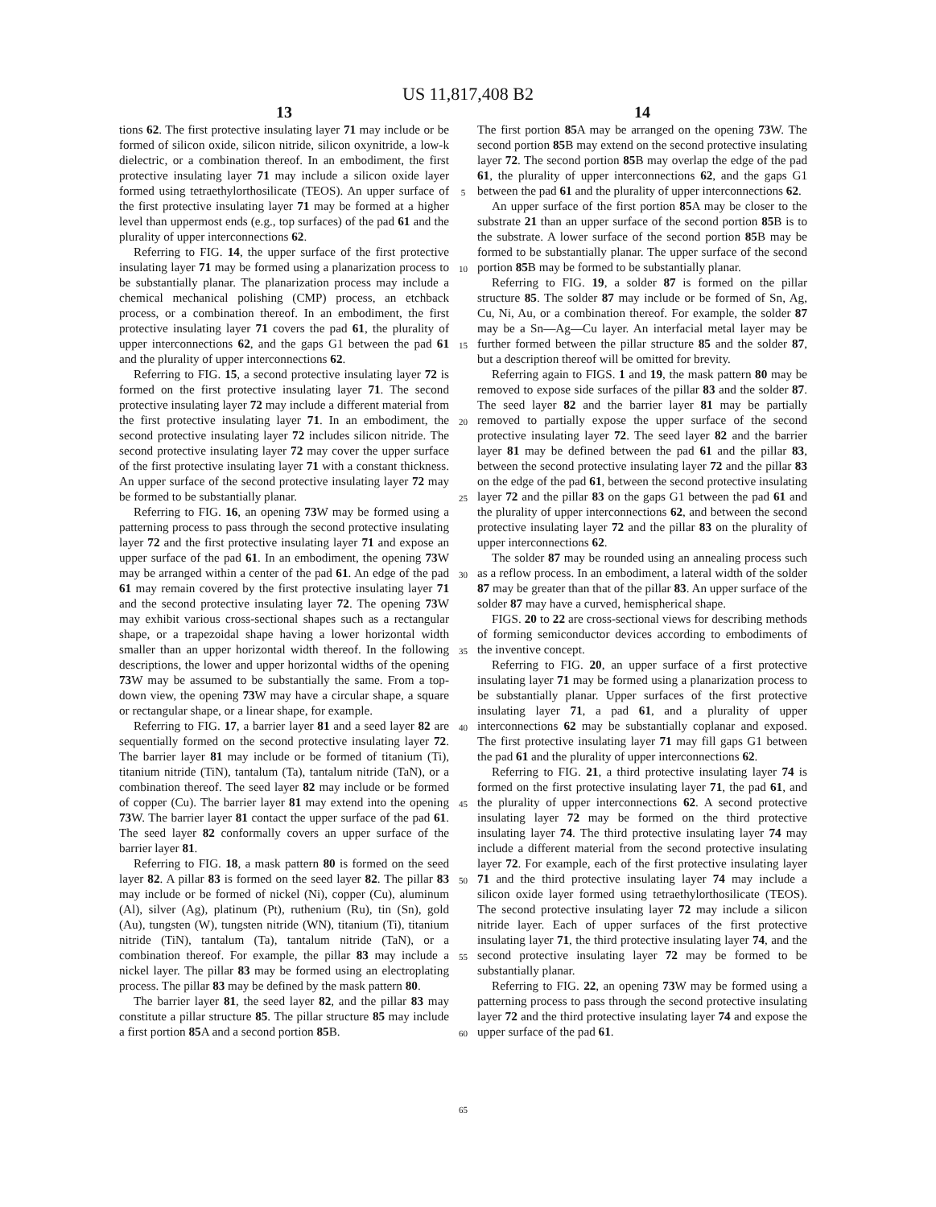US 11,817,408 B2
13
tions 62. The first protective insulating layer 71 may include or be formed of silicon oxide, silicon nitride, silicon oxynitride, a low-k dielectric, or a combination thereof. In an embodiment, the first protective insulating layer 71 may include a silicon oxide layer formed using tetraethylorthosilicate (TEOS). An upper surface of the first protective insulating layer 71 may be formed at a higher level than uppermost ends (e.g., top surfaces) of the pad 61 and the plurality of upper interconnections 62.
Referring to FIG. 14, the upper surface of the first protective insulating layer 71 may be formed using a planarization process to be substantially planar. The planarization process may include a chemical mechanical polishing (CMP) process, an etchback process, or a combination thereof. In an embodiment, the first protective insulating layer 71 covers the pad 61, the plurality of upper interconnections 62, and the gaps G1 between the pad 61 and the plurality of upper interconnections 62.
Referring to FIG. 15, a second protective insulating layer 72 is formed on the first protective insulating layer 71. The second protective insulating layer 72 may include a different material from the first protective insulating layer 71. In an embodiment, the second protective insulating layer 72 includes silicon nitride. The second protective insulating layer 72 may cover the upper surface of the first protective insulating layer 71 with a constant thickness. An upper surface of the second protective insulating layer 72 may be formed to be substantially planar.
Referring to FIG. 16, an opening 73 W may be formed using a patterning process to pass through the second protective insulating layer 72 and the first protective insulating layer 71 and expose an upper surface of the pad 61. In an embodiment, the opening 73 W may be arranged within a center of the pad 61. An edge of the pad 61 may remain covered by the first protective insulating layer 71 and the second protective insulating layer 72. The opening 73 W may exhibit various cross-sectional shapes such as a rectangular shape, or a trapezoidal shape having a lower horizontal width smaller than an upper horizontal width thereof. In the following descriptions, the lower and upper horizontal widths of the opening 73 W may be assumed to be substantially the same. From a top-down view, the opening 73 W may have a circular shape, a square or rectangular shape, or a linear shape, for example.
Referring to FIG. 17, a barrier layer 81 and a seed layer 82 are sequentially formed on the second protective insulating layer 72. The barrier layer 81 may include or be formed of titanium (Ti), titanium nitride (TiN), tantalum (Ta), tantalum nitride (TaN), or a combination thereof. The seed layer 82 may include or be formed of copper (Cu). The barrier layer 81 may extend into the opening 73 W. The barrier layer 81 contact the upper surface of the pad 61. The seed layer 82 conformally covers an upper surface of the barrier layer 81.
Referring to FIG. 18, a mask pattern 80 is formed on the seed layer 82. A pillar 83 is formed on the seed layer 82. The pillar 83 may include or be formed of nickel (Ni), copper (Cu), aluminum (Al), silver (Ag), platinum (Pt), ruthenium (Ru), tin (Sn), gold (Au), tungsten (W), tungsten nitride (WN), titanium (Ti), titanium nitride (TiN), tantalum (Ta), tantalum nitride (TaN), or a combination thereof. For example, the pillar 83 may include a nickel layer. The pillar 83 may be formed using an electroplating process. The pillar 83 may be defined by the mask pattern 80.
The barrier layer 81, the seed layer 82, and the pillar 83 may constitute a pillar structure 85. The pillar structure 85 may include a first portion 85 A and a second portion 85 B.
5
10
15
20
25
30
35
40
45
50
55
60
65
14
The first portion 85 A may be arranged on the opening 73 W. The second portion 85 B may extend on the second protective insulating layer 72. The second portion 85 B may overlap the edge of the pad 61, the plurality of upper interconnections 62, and the gaps G1 between the pad 61 and the plurality of upper interconnections 62.
An upper surface of the first portion 85 A may be closer to the substrate 21 than an upper surface of the second portion 85 B is to the substrate. A lower surface of the second portion 85 B may be formed to be substantially planar. The upper surface of the second portion 85 B may be formed to be substantially planar.
Referring to FIG. 19, a solder 87 is formed on the pillar structure 85. The solder 87 may include or be formed of Sn, Ag, Cu, Ni, Au, or a combination thereof. For example, the solder 87 may be a Sn—Ag—Cu layer. An interfacial metal layer may be further formed between the pillar structure 85 and the solder 87, but a description thereof will be omitted for brevity.
Referring again to FIGS. 1 and 19, the mask pattern 80 may be removed to expose side surfaces of the pillar 83 and the solder 87. The seed layer 82 and the barrier layer 81 may be partially removed to partially expose the upper surface of the second protective insulating layer 72. The seed layer 82 and the barrier layer 81 may be defined between the pad 61 and the pillar 83, between the second protective insulating layer 72 and the pillar 83 on the edge of the pad 61, between the second protective insulating layer 72 and the pillar 83 on the gaps G1 between the pad 61 and the plurality of upper interconnections 62, and between the second protective insulating layer 72 and the pillar 83 on the plurality of upper interconnections 62.
The solder 87 may be rounded using an annealing process such as a reflow process. In an embodiment, a lateral width of the solder 87 may be greater than that of the pillar 83. An upper surface of the solder 87 may have a curved, hemispherical shape.
FIGS. 20 to 22 are cross-sectional views for describing methods of forming semiconductor devices according to embodiments of the inventive concept.
Referring to FIG. 20, an upper surface of a first protective insulating layer 71 may be formed using a planarization process to be substantially planar. Upper surfaces of the first protective insulating layer 71, a pad 61, and a plurality of upper interconnections 62 may be substantially coplanar and exposed. The first protective insulating layer 71 may fill gaps G1 between the pad 61 and the plurality of upper interconnections 62.
Referring to FIG. 21, a third protective insulating layer 74 is formed on the first protective insulating layer 71, the pad 61, and the plurality of upper interconnections 62. A second protective insulating layer 72 may be formed on the third protective insulating layer 74. The third protective insulating layer 74 may include a different material from the second protective insulating layer 72. For example, each of the first protective insulating layer 71 and the third protective insulating layer 74 may include a silicon oxide layer formed using tetraethylorthosilicate (TEOS). The second protective insulating layer 72 may include a silicon nitride layer. Each of upper surfaces of the first protective insulating layer 71, the third protective insulating layer 74, and the second protective insulating layer 72 may be formed to be substantially planar.
Referring to FIG. 22, an opening 73 W may be formed using a patterning process to pass through the second protective insulating layer 72 and the third protective insulating layer 74 and expose the upper surface of the pad 61.